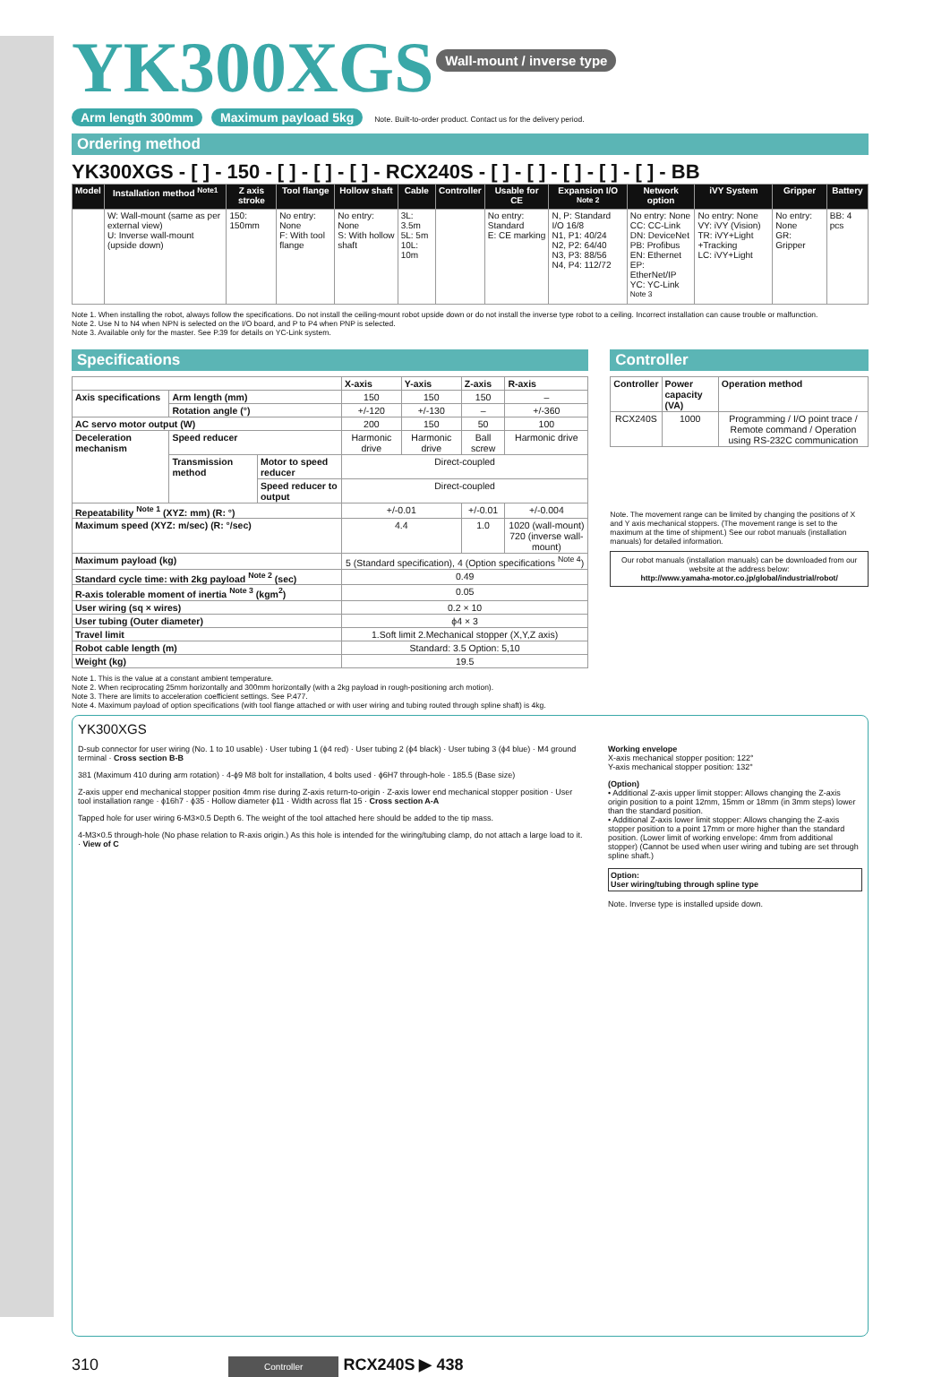YK300XGS
Wall-mount / inverse type
Arm length 300mm Maximum payload 5kg Note. Built-to-order product. Contact us for the delivery period.
Ordering method
YK300XGS - [ ] - 150 - [ ] - [ ] - [ ] - RCX240S - [ ] - [ ] - [ ] - [ ] - [ ] - BB
| Model | Installation method <sup>Note1</sup> | Z axis stroke | Tool flange | Hollow shaft | Cable | Controller | Usable for CE | Expansion I/O <sup>Note 2</sup> | Network option | iVY System | Gripper | Battery |
| --- | --- | --- | --- | --- | --- | --- | --- | --- | --- | --- | --- | --- |
| | W: Wall-mount (same as per external view) U: Inverse wall-mount (upside down) | 150: 150mm | No entry: None F: With tool flange | No entry: None S: With hollow shaft | 3L: 3.5m 5L: 5m 10L: 10m | | No entry: Standard E: CE marking | N, P: Standard I/O 16/8 N1, P1: 40/24 N2, P2: 64/40 N3, P3: 88/56 N4, P4: 112/72 | No entry: None CC: CC-Link DN: DeviceNet PB: Profibus EN: Ethernet EP: EtherNet/IP YC: YC-Link <sup>Note 3</sup> | No entry: None VY: iVY (Vision) TR: iVY+Light +Tracking LC: iVY+Light | No entry: None GR: Gripper | BB: 4 pcs |
Note 1. When installing the robot, always follow the specifications. Do not install the ceiling-mount robot upside down or do not install the inverse type robot to a ceiling. Incorrect installation can cause trouble or malfunction.
Note 2. Use N to N4 when NPN is selected on the I/O board, and P to P4 when PNP is selected.
Note 3. Available only for the master. See P.39 for details on YC-Link system.
Specifications
| | | | X-axis | Y-axis | Z-axis | R-axis |
| Axis specifications | Arm length (mm) | | 150 | 150 | 150 | – |
| | Rotation angle (°) | | +/-120 | +/-130 | – | +/-360 |
| AC servo motor output (W) | | | 200 | 150 | 50 | 100 |
| Deceleration mechanism | Speed reducer | | Harmonic drive | Harmonic drive | Ball screw | Harmonic drive |
| | Transmission method | Motor to speed reducer | Direct-coupled | | | |
| | | Speed reducer to output | Direct-coupled | | | |
| Repeatability <sup>Note 1</sup> (XYZ: mm) (R: °) | | | +/-0.01 | | +/-0.01 | +/-0.004 |
| Maximum speed (XYZ: m/sec) (R: °/sec) | | | 4.4 | | 1.0 | 1020 (wall-mount) 720 (inverse wall-mount) |
| Maximum payload (kg) | | | 5 (Standard specification), 4 (Option specifications <sup>Note 4</sup>) | | | |
| Standard cycle time: with 2kg payload <sup>Note 2</sup> (sec) | | | 0.49 | | | |
| R-axis tolerable moment of inertia <sup>Note 3</sup> (kgm<sup>2</sup>) | | | 0.05 | | | |
| User wiring (sq × wires) | | | 0.2 × 10 | | | |
| User tubing (Outer diameter) | | | ϕ4 × 3 | | | |
| Travel limit | | | 1.Soft limit 2.Mechanical stopper (X,Y,Z axis) | | | |
| Robot cable length (m) | | | Standard: 3.5 Option: 5,10 | | | |
| Weight (kg) | | | 19.5 | | | |
Controller
| Controller | Power capacity (VA) | Operation method |
| RCX240S | 1000 | Programming / I/O point trace / Remote command / Operation using RS-232C communication |
Note. The movement range can be limited by changing the positions of X and Y axis mechanical stoppers. (The movement range is set to the maximum at the time of shipment.) See our robot manuals (installation manuals) for detailed information.
Our robot manuals (installation manuals) can be downloaded from our website at the address below:
http://www.yamaha-motor.co.jp/global/industrial/robot/
Note 1. This is the value at a constant ambient temperature.
Note 2. When reciprocating 25mm horizontally and 300mm horizontally (with a 2kg payload in rough-positioning arch motion).
Note 3. There are limits to acceleration coefficient settings. See P.477.
Note 4. Maximum payload of option specifications (with tool flange attached or with user wiring and tubing routed through spline shaft) is 4kg.
YK300XGS
D-sub connector for user wiring (No. 1 to 10 usable) · User tubing 1 (ϕ4 red) · User tubing 2 (ϕ4 black) · User tubing 3 (ϕ4 blue) · M4 ground terminal · Cross section B-B
381 (Maximum 410 during arm rotation) · 4-ϕ9 M8 bolt for installation, 4 bolts used · ϕ6H7 through-hole · 185.5 (Base size)
Z-axis upper end mechanical stopper position 4mm rise during Z-axis return-to-origin · Z-axis lower end mechanical stopper position · User tool installation range · ϕ16h7 · ϕ35 · Hollow diameter ϕ11 · Width across flat 15 · Cross section A-A
Tapped hole for user wiring 6-M3×0.5 Depth 6. The weight of the tool attached here should be added to the tip mass.
4-M3×0.5 through-hole (No phase relation to R-axis origin.) As this hole is intended for the wiring/tubing clamp, do not attach a large load to it. · View of C
Working envelope
X-axis mechanical stopper position: 122°
Y-axis mechanical stopper position: 132°
(Option)
• Additional Z-axis upper limit stopper: Allows changing the Z-axis origin position to a point 12mm, 15mm or 18mm (in 3mm steps) lower than the standard position.
• Additional Z-axis lower limit stopper: Allows changing the Z-axis stopper position to a point 17mm or more higher than the standard position. (Lower limit of working envelope: 4mm from additional stopper) (Cannot be used when user wiring and tubing are set through spline shaft.)
Option:
User wiring/tubing through spline type
Note. Inverse type is installed upside down.
310 Controller RCX240S ▶ 438